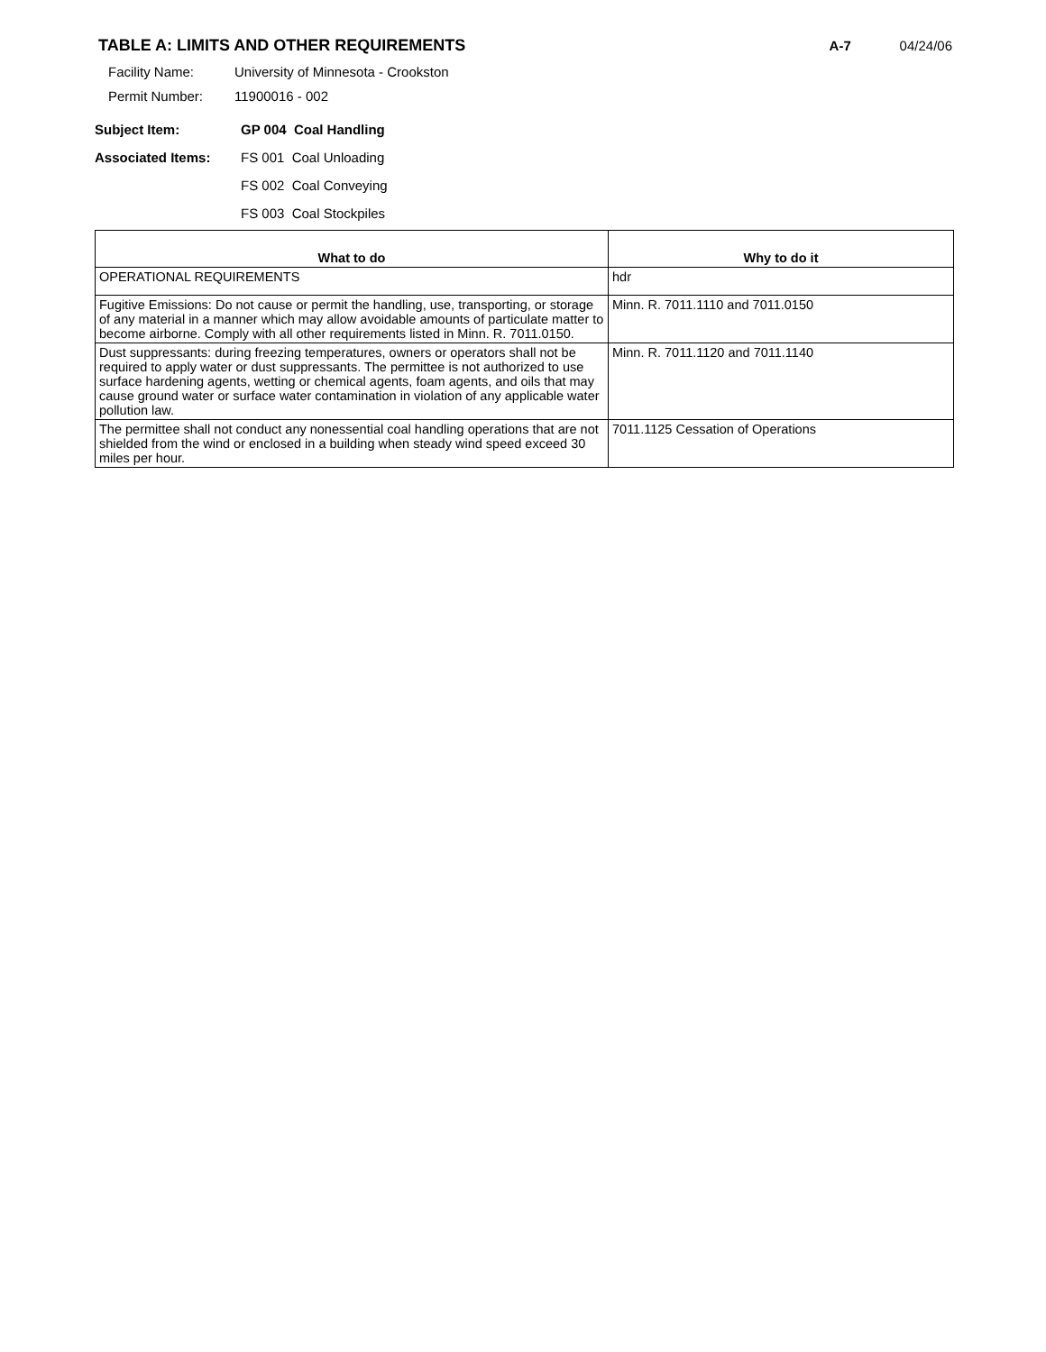TABLE A: LIMITS AND OTHER REQUIREMENTS
A-7 04/24/06
Facility Name: University of Minnesota - Crookston
Permit Number: 11900016 - 002
Subject Item: GP 004 Coal Handling
Associated Items: FS 001 Coal Unloading
FS 002 Coal Conveying
FS 003 Coal Stockpiles
| What to do | Why to do it |
| --- | --- |
| OPERATIONAL REQUIREMENTS | hdr |
| Fugitive Emissions: Do not cause or permit the handling, use, transporting, or storage of any material in a manner which may allow avoidable amounts of particulate matter to become airborne. Comply with all other requirements listed in Minn. R. 7011.0150. | Minn. R. 7011.1110 and 7011.0150 |
| Dust suppressants: during freezing temperatures, owners or operators shall not be required to apply water or dust suppressants. The permittee is not authorized to use surface hardening agents, wetting or chemical agents, foam agents, and oils that may cause ground water or surface water contamination in violation of any applicable water pollution law. | Minn. R. 7011.1120 and 7011.1140 |
| The permittee shall not conduct any nonessential coal handling operations that are not shielded from the wind or enclosed in a building when steady wind speed exceed 30 miles per hour. | 7011.1125 Cessation of Operations |